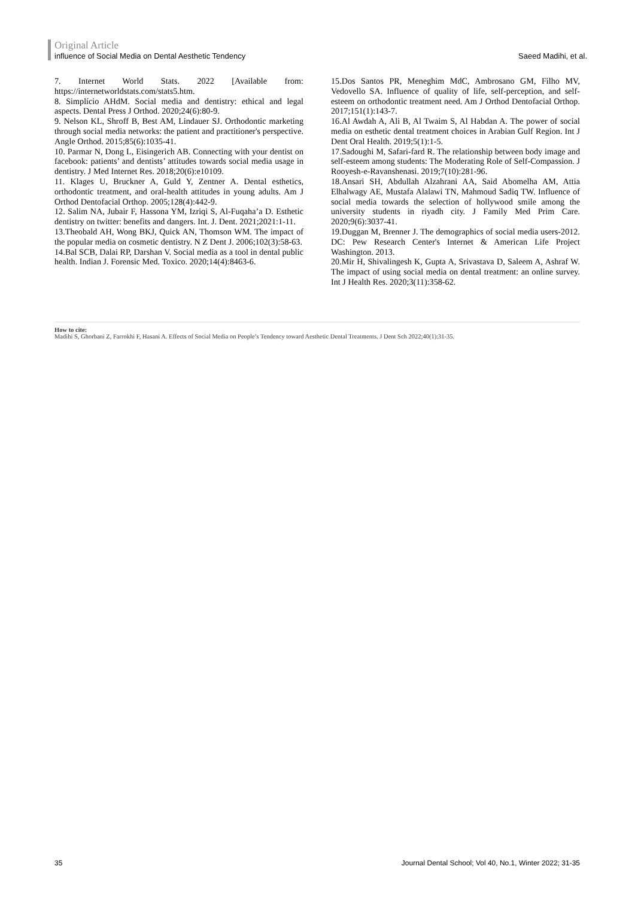Original Article
influence of Social Media on Dental Aesthetic Tendency Saeed Madihi, et al.
7. Internet World Stats. 2022 [Available from: https://internetworldstats.com/stats5.htm.
8. Simplício AHdM. Social media and dentistry: ethical and legal aspects. Dental Press J Orthod. 2020;24(6):80-9.
9. Nelson KL, Shroff B, Best AM, Lindauer SJ. Orthodontic marketing through social media networks: the patient and practitioner's perspective. Angle Orthod. 2015;85(6):1035-41.
10. Parmar N, Dong L, Eisingerich AB. Connecting with your dentist on facebook: patients’ and dentists’ attitudes towards social media usage in dentistry. J Med Internet Res. 2018;20(6):e10109.
11. Klages U, Bruckner A, Guld Y, Zentner A. Dental esthetics, orthodontic treatment, and oral-health attitudes in young adults. Am J Orthod Dentofacial Orthop. 2005;128(4):442-9.
12. Salim NA, Jubair F, Hassona YM, Izriqi S, Al-Fuqaha’a D. Esthetic dentistry on twitter: benefits and dangers. Int. J. Dent. 2021;2021:1-11.
13.Theobald AH, Wong BKJ, Quick AN, Thomson WM. The impact of the popular media on cosmetic dentistry. N Z Dent J. 2006;102(3):58-63.
14.Bal SCB, Dalai RP, Darshan V. Social media as a tool in dental public health. Indian J. Forensic Med. Toxico. 2020;14(4):8463-6.
15.Dos Santos PR, Meneghim MdC, Ambrosano GM, Filho MV, Vedovello SA. Influence of quality of life, self-perception, and self-esteem on orthodontic treatment need. Am J Orthod Dentofacial Orthop. 2017;151(1):143-7.
16.Al Awdah A, Ali B, Al Twaim S, Al Habdan A. The power of social media on esthetic dental treatment choices in Arabian Gulf Region. Int J Dent Oral Health. 2019;5(1):1-5.
17.Sadoughi M, Safari-fard R. The relationship between body image and self-esteem among students: The Moderating Role of Self-Compassion. J Rooyesh-e-Ravanshenasi. 2019;7(10):281-96.
18.Ansari SH, Abdullah Alzahrani AA, Said Abomelha AM, Attia Elhalwagy AE, Mustafa Alalawi TN, Mahmoud Sadiq TW. Influence of social media towards the selection of hollywood smile among the university students in riyadh city. J Family Med Prim Care. 2020;9(6):3037-41.
19.Duggan M, Brenner J. The demographics of social media users-2012. DC: Pew Research Center's Internet & American Life Project Washington. 2013.
20.Mir H, Shivalingesh K, Gupta A, Srivastava D, Saleem A, Ashraf W. The impact of using social media on dental treatment: an online survey. Int J Health Res. 2020;3(11):358-62.
How to cite:
Madihi S, Ghorbani Z, Farrokhi F, Hasani A. Effects of Social Media on People’s Tendency toward Aesthetic Dental Treatments. J Dent Sch 2022;40(1):31-35.
35 Journal Dental School; Vol 40, No.1, Winter 2022; 31-35